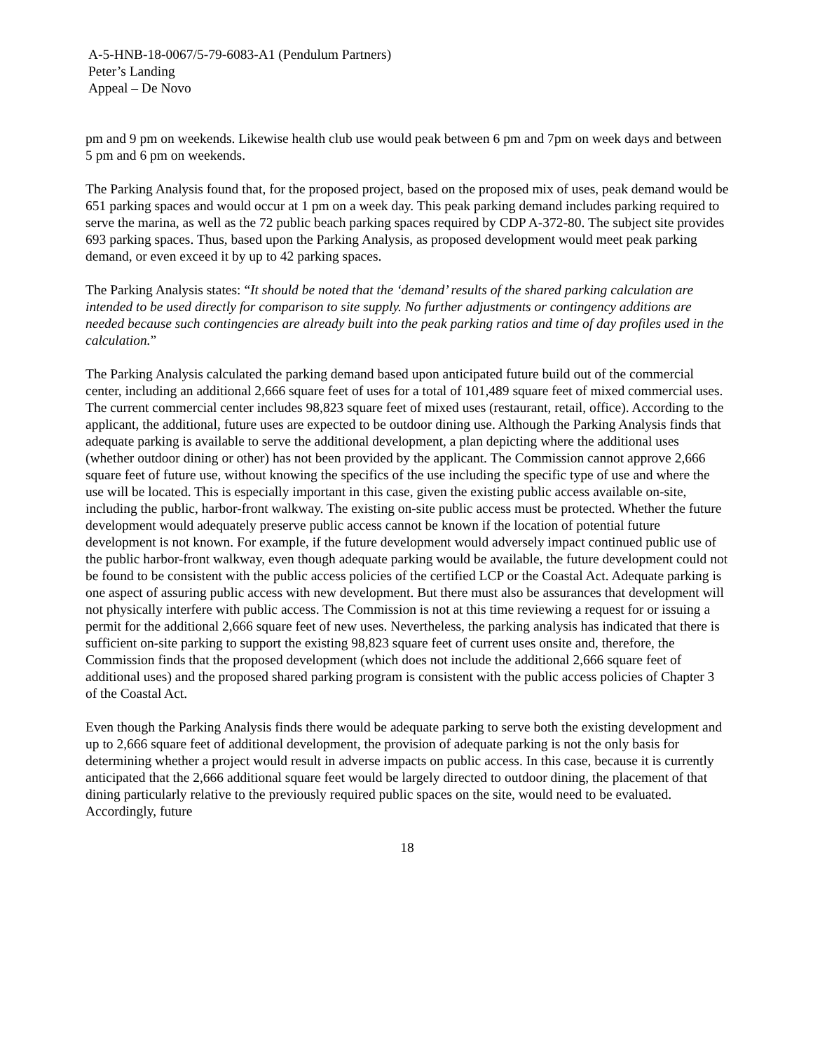A-5-HNB-18-0067/5-79-6083-A1 (Pendulum Partners)
Peter’s Landing
Appeal – De Novo
pm and 9 pm on weekends. Likewise health club use would peak between 6 pm and 7pm on week days and between 5 pm and 6 pm on weekends.
The Parking Analysis found that, for the proposed project, based on the proposed mix of uses, peak demand would be 651 parking spaces and would occur at 1 pm on a week day. This peak parking demand includes parking required to serve the marina, as well as the 72 public beach parking spaces required by CDP A-372-80. The subject site provides 693 parking spaces. Thus, based upon the Parking Analysis, as proposed development would meet peak parking demand, or even exceed it by up to 42 parking spaces.
The Parking Analysis states: “It should be noted that the ‘demand’ results of the shared parking calculation are intended to be used directly for comparison to site supply. No further adjustments or contingency additions are needed because such contingencies are already built into the peak parking ratios and time of day profiles used in the calculation.”
The Parking Analysis calculated the parking demand based upon anticipated future build out of the commercial center, including an additional 2,666 square feet of uses for a total of 101,489 square feet of mixed commercial uses. The current commercial center includes 98,823 square feet of mixed uses (restaurant, retail, office). According to the applicant, the additional, future uses are expected to be outdoor dining use. Although the Parking Analysis finds that adequate parking is available to serve the additional development, a plan depicting where the additional uses (whether outdoor dining or other) has not been provided by the applicant. The Commission cannot approve 2,666 square feet of future use, without knowing the specifics of the use including the specific type of use and where the use will be located. This is especially important in this case, given the existing public access available on-site, including the public, harbor-front walkway. The existing on-site public access must be protected. Whether the future development would adequately preserve public access cannot be known if the location of potential future development is not known. For example, if the future development would adversely impact continued public use of the public harbor-front walkway, even though adequate parking would be available, the future development could not be found to be consistent with the public access policies of the certified LCP or the Coastal Act. Adequate parking is one aspect of assuring public access with new development. But there must also be assurances that development will not physically interfere with public access. The Commission is not at this time reviewing a request for or issuing a permit for the additional 2,666 square feet of new uses. Nevertheless, the parking analysis has indicated that there is sufficient on-site parking to support the existing 98,823 square feet of current uses onsite and, therefore, the Commission finds that the proposed development (which does not include the additional 2,666 square feet of additional uses) and the proposed shared parking program is consistent with the public access policies of Chapter 3 of the Coastal Act.
Even though the Parking Analysis finds there would be adequate parking to serve both the existing development and up to 2,666 square feet of additional development, the provision of adequate parking is not the only basis for determining whether a project would result in adverse impacts on public access. In this case, because it is currently anticipated that the 2,666 additional square feet would be largely directed to outdoor dining, the placement of that dining particularly relative to the previously required public spaces on the site, would need to be evaluated. Accordingly, future
18